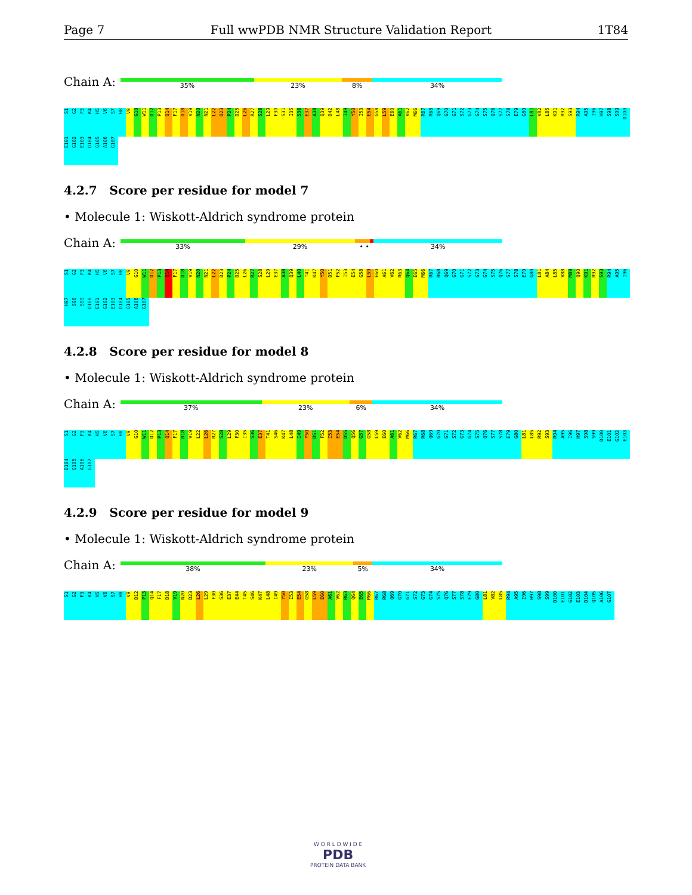Page 7 Full wwPDB NMR Structure Validation Report 1T84
Chain A:
35% 23% 8% 34%
S1 G2 F3 K4 H5 V6 S7 H8 V9 G10 W11 D12 P13 Q14 F17 D18 V19 N20 N21 L22 D23 P24 D25 L26 R27 S28 L29 F30 S31 I35 S36 E37 A38 Q39 D42 L48 I49 Y50 I53 E54 G58 L59 E60 A61 V62 M66 R67 R68 Q69 G70 G71 S72 G73 G74 S75 Q76 S77 S78 E79 G80 L81 V82 L85 K91 R92 S93 R94 A95 I96 H97 S98 S99 D100 E101 G102 E103 D104 Q105 A106 G107
4.2.7 Score per residue for model 7
• Molecule 1: Wiskott-Aldrich syndrome protein
Chain A:
33% 29% • • 34%
S1 G2 F3 K4 H5 V6 S7 H8 V9 G10 W11 D12 P13 Q14 F17 D18 V19 N20 N21 L22 D23 P24 D25 L26 R27 S28 L29 E37 A38 Q39 L40 T41 K47 Y50 D51 F52 I53 E54 G58 L59 E60 A61 V62 R63 Q64 E65 M66 R67 R68 Q69 G70 G71 S72 G73 G74 S75 Q76 S77 S78 E79 G80 L81 A84 L85 V88 M89 Q90 K91 R92 S93 R94 A95 I96 H97 S98 S99 D100 E101 G102 E103 D104 Q105 A106 G107
4.2.8 Score per residue for model 8
• Molecule 1: Wiskott-Aldrich syndrome protein
Chain A:
37% 23% 6% 34%
S1 G2 F3 K4 H5 V6 S7 H8 V9 G10 W11 D12 P13 Q14 F17 D18 V19 L22 L26 R27 S28 L29 F30 I35 S36 E37 T41 S46 K47 L48 I49 Y50 D51 F52 I53 E54 D55 Q56 G57 G58 L59 E60 A61 V62 M66 R67 R68 Q69 G70 G71 S72 G73 G74 S75 Q76 S77 S78 E79 G80 L81 L85 R92 S93 R94 A95 I96 H97 S98 S99 D100 E101 G102 E103 D104 Q105 A106 G107
4.2.9 Score per residue for model 9
• Molecule 1: Wiskott-Aldrich syndrome protein
Chain A:
38% 23% 5% 34%
S1 G2 F3 K4 H5 V6 S7 H8 V9 D12 P13 Q14 F17 D18 V19 N20 D23 L26 L29 F30 S36 E37 E44 T45 S46 K47 L48 I49 Y50 I53 E54 G58 L59 E60 A61 V62 R63 Q64 E65 M66 R67 R68 Q69 G70 G71 S72 G73 G74 S75 Q76 S77 S78 E79 G80 L81 V82 L85 R94 A95 I96 H97 S98 S99 D100 E101 G102 E103 D104 Q105 A106 G107
W O R L D W I D E
PDB
PROTEIN DATA BANK